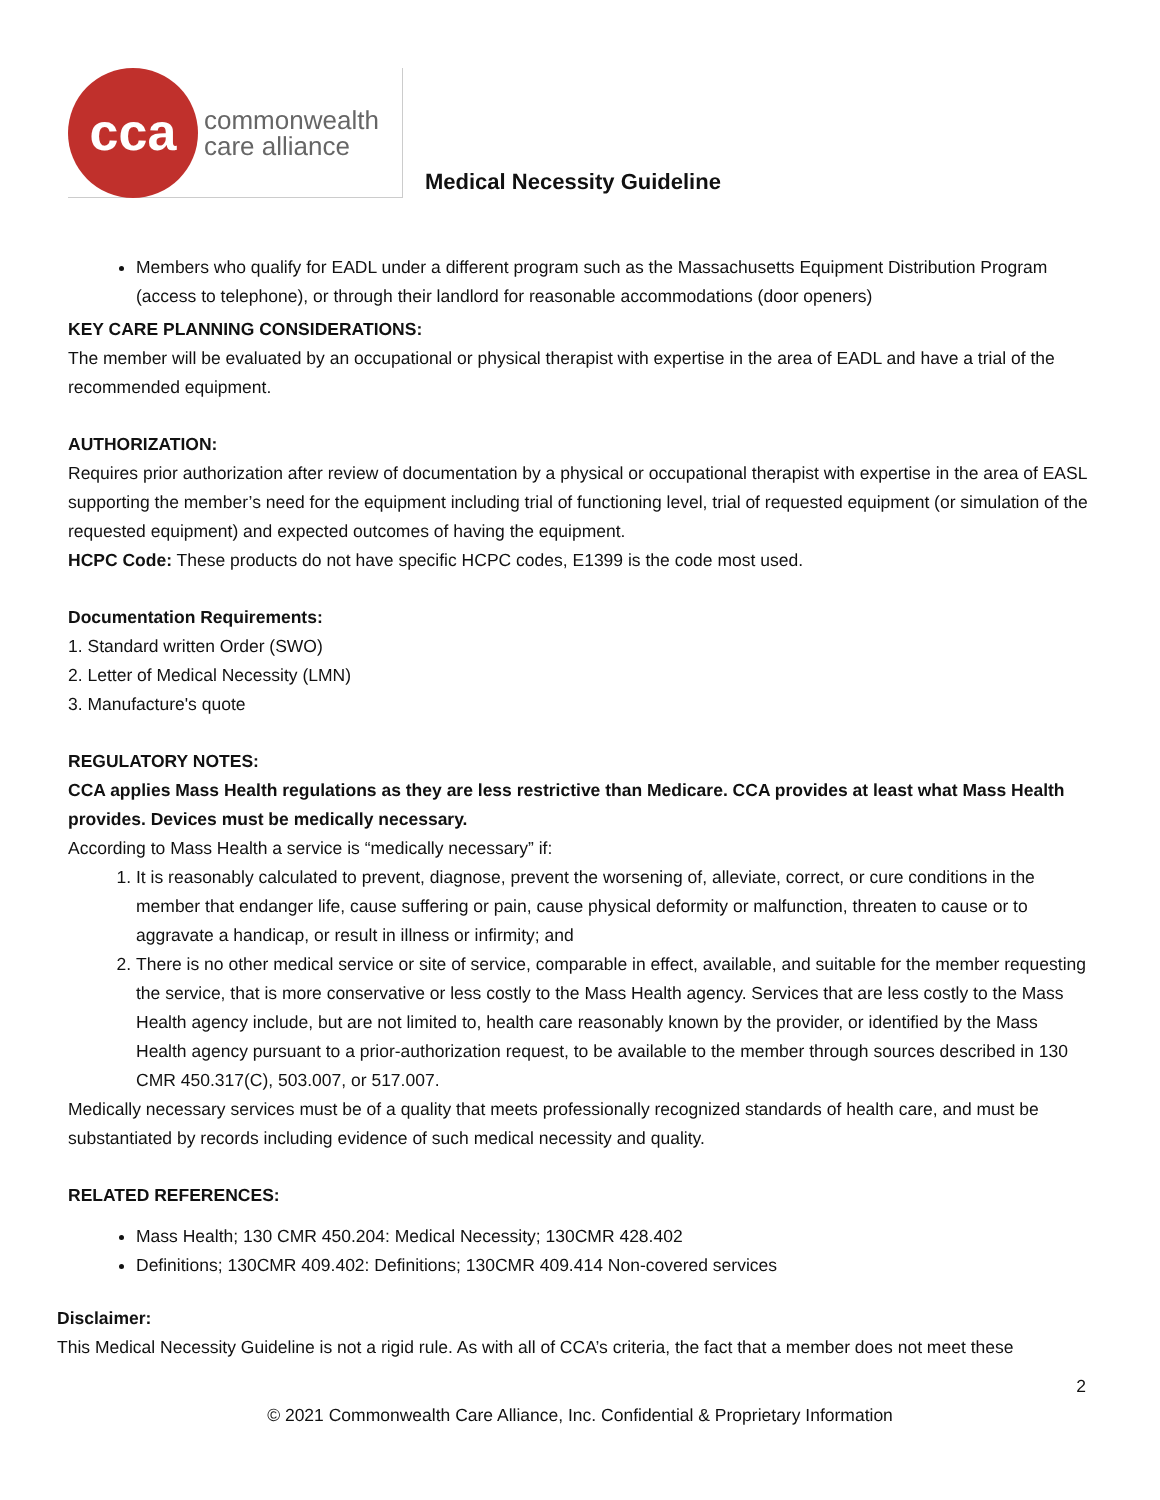cca
commonwealth
care alliance
Medical Necessity Guideline
Members who qualify for EADL under a different program such as the Massachusetts Equipment Distribution Program (access to telephone), or through their landlord for reasonable accommodations (door openers)
KEY CARE PLANNING CONSIDERATIONS:
The member will be evaluated by an occupational or physical therapist with expertise in the area of EADL and have a trial of the recommended equipment.
AUTHORIZATION:
Requires prior authorization after review of documentation by a physical or occupational therapist with expertise in the area of EASL supporting the member’s need for the equipment including trial of functioning level, trial of requested equipment (or simulation of the requested equipment) and expected outcomes of having the equipment.
HCPC Code: These products do not have specific HCPC codes, E1399 is the code most used.
Documentation Requirements:
1. Standard written Order (SWO)
2. Letter of Medical Necessity (LMN)
3. Manufacture's quote
REGULATORY NOTES:
CCA applies Mass Health regulations as they are less restrictive than Medicare. CCA provides at least what Mass Health provides. Devices must be medically necessary.
According to Mass Health a service is “medically necessary” if:
1. It is reasonably calculated to prevent, diagnose, prevent the worsening of, alleviate, correct, or cure conditions in the member that endanger life, cause suffering or pain, cause physical deformity or malfunction, threaten to cause or to aggravate a handicap, or result in illness or infirmity; and
2. There is no other medical service or site of service, comparable in effect, available, and suitable for the member requesting the service, that is more conservative or less costly to the Mass Health agency. Services that are less costly to the Mass Health agency include, but are not limited to, health care reasonably known by the provider, or identified by the Mass Health agency pursuant to a prior-authorization request, to be available to the member through sources described in 130 CMR 450.317(C), 503.007, or 517.007.
Medically necessary services must be of a quality that meets professionally recognized standards of health care, and must be substantiated by records including evidence of such medical necessity and quality.
RELATED REFERENCES:
Mass Health; 130 CMR 450.204: Medical Necessity; 130CMR 428.402
Definitions; 130CMR 409.402: Definitions; 130CMR 409.414 Non-covered services
Disclaimer:
This Medical Necessity Guideline is not a rigid rule. As with all of CCA’s criteria, the fact that a member does not meet these
2
© 2021 Commonwealth Care Alliance, Inc. Confidential & Proprietary Information